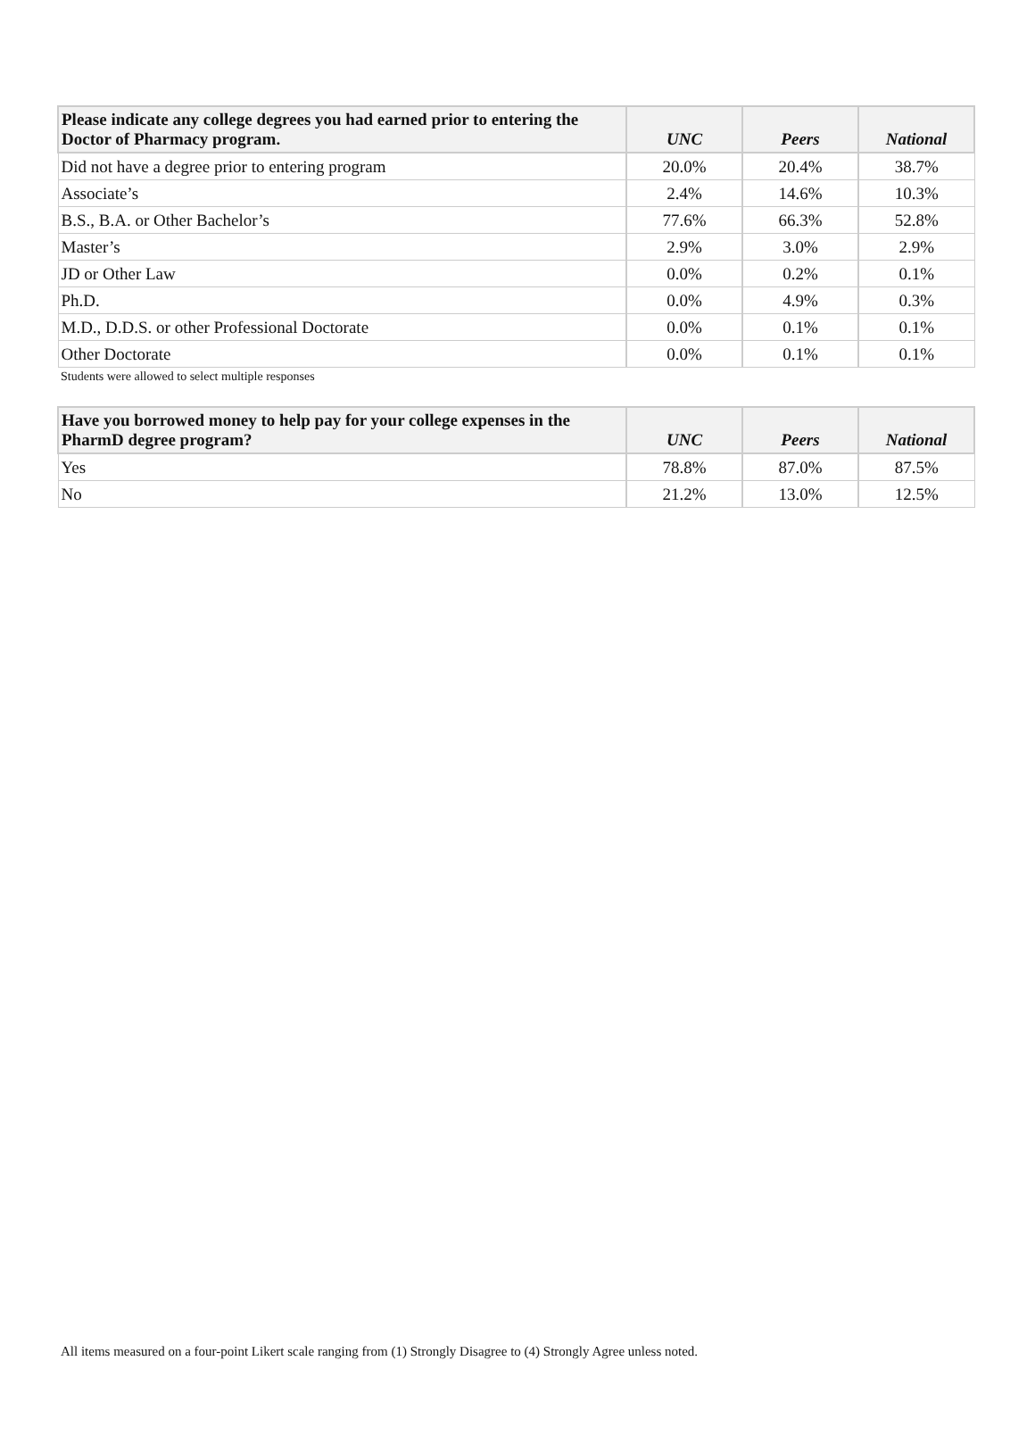| Please indicate any college degrees you had earned prior to entering the Doctor of Pharmacy program. | UNC | Peers | National |
| --- | --- | --- | --- |
| Did not have a degree prior to entering program | 20.0% | 20.4% | 38.7% |
| Associate’s | 2.4% | 14.6% | 10.3% |
| B.S., B.A. or Other Bachelor’s | 77.6% | 66.3% | 52.8% |
| Master’s | 2.9% | 3.0% | 2.9% |
| JD or Other Law | 0.0% | 0.2% | 0.1% |
| Ph.D. | 0.0% | 4.9% | 0.3% |
| M.D., D.D.S. or other Professional Doctorate | 0.0% | 0.1% | 0.1% |
| Other Doctorate | 0.0% | 0.1% | 0.1% |
Students were allowed to select multiple responses
| Have you borrowed money to help pay for your college expenses in the PharmD degree program? | UNC | Peers | National |
| --- | --- | --- | --- |
| Yes | 78.8% | 87.0% | 87.5% |
| No | 21.2% | 13.0% | 12.5% |
All items measured on a four-point Likert scale ranging from (1) Strongly Disagree to (4) Strongly Agree unless noted.